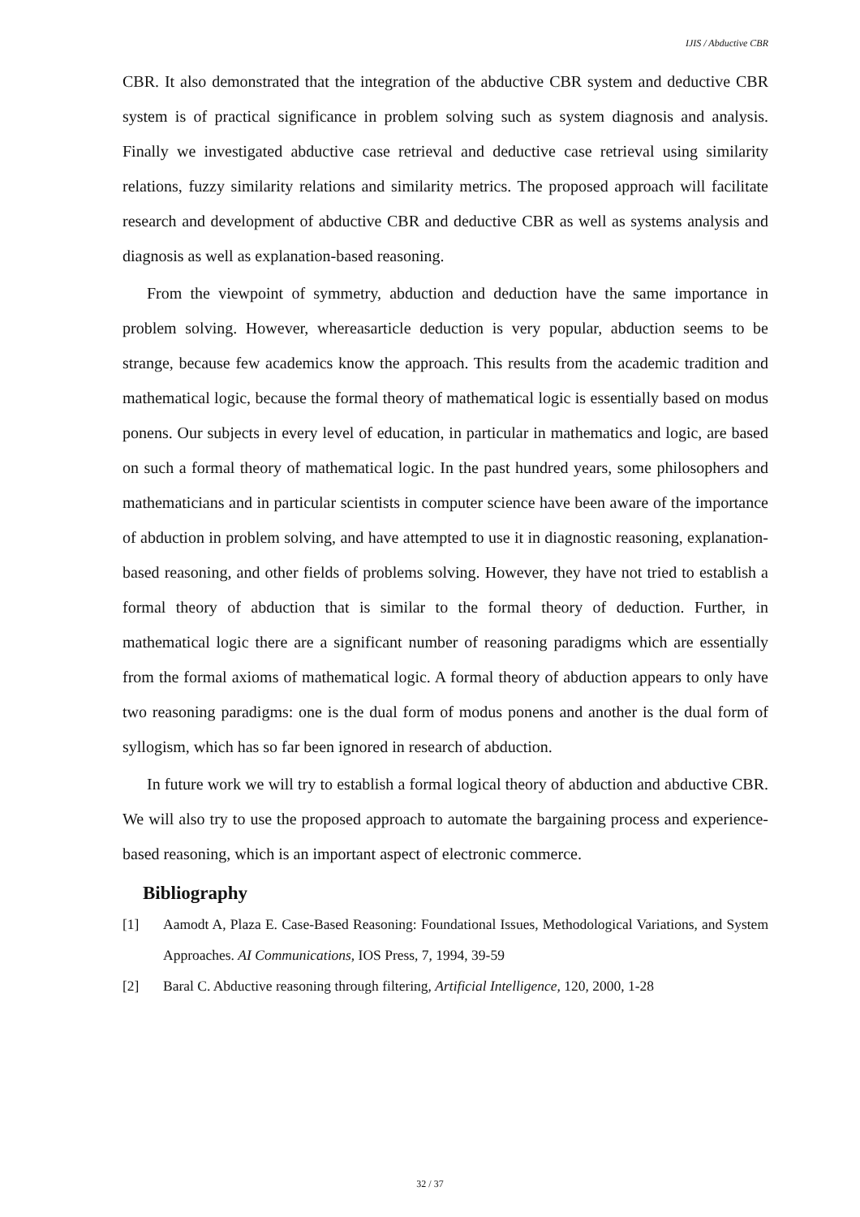IJIS / Abductive CBR
CBR. It also demonstrated that the integration of the abductive CBR system and deductive CBR system is of practical significance in problem solving such as system diagnosis and analysis. Finally we investigated abductive case retrieval and deductive case retrieval using similarity relations, fuzzy similarity relations and similarity metrics. The proposed approach will facilitate research and development of abductive CBR and deductive CBR as well as systems analysis and diagnosis as well as explanation-based reasoning.
From the viewpoint of symmetry, abduction and deduction have the same importance in problem solving. However, whereasarticle deduction is very popular, abduction seems to be strange, because few academics know the approach. This results from the academic tradition and mathematical logic, because the formal theory of mathematical logic is essentially based on modus ponens. Our subjects in every level of education, in particular in mathematics and logic, are based on such a formal theory of mathematical logic. In the past hundred years, some philosophers and mathematicians and in particular scientists in computer science have been aware of the importance of abduction in problem solving, and have attempted to use it in diagnostic reasoning, explanation-based reasoning, and other fields of problems solving. However, they have not tried to establish a formal theory of abduction that is similar to the formal theory of deduction. Further, in mathematical logic there are a significant number of reasoning paradigms which are essentially from the formal axioms of mathematical logic. A formal theory of abduction appears to only have two reasoning paradigms: one is the dual form of modus ponens and another is the dual form of syllogism, which has so far been ignored in research of abduction.
In future work we will try to establish a formal logical theory of abduction and abductive CBR. We will also try to use the proposed approach to automate the bargaining process and experience-based reasoning, which is an important aspect of electronic commerce.
Bibliography
[1] Aamodt A, Plaza E. Case-Based Reasoning: Foundational Issues, Methodological Variations, and System Approaches. AI Communications, IOS Press, 7, 1994, 39-59
[2] Baral C. Abductive reasoning through filtering, Artificial Intelligence, 120, 2000, 1-28
32 / 37